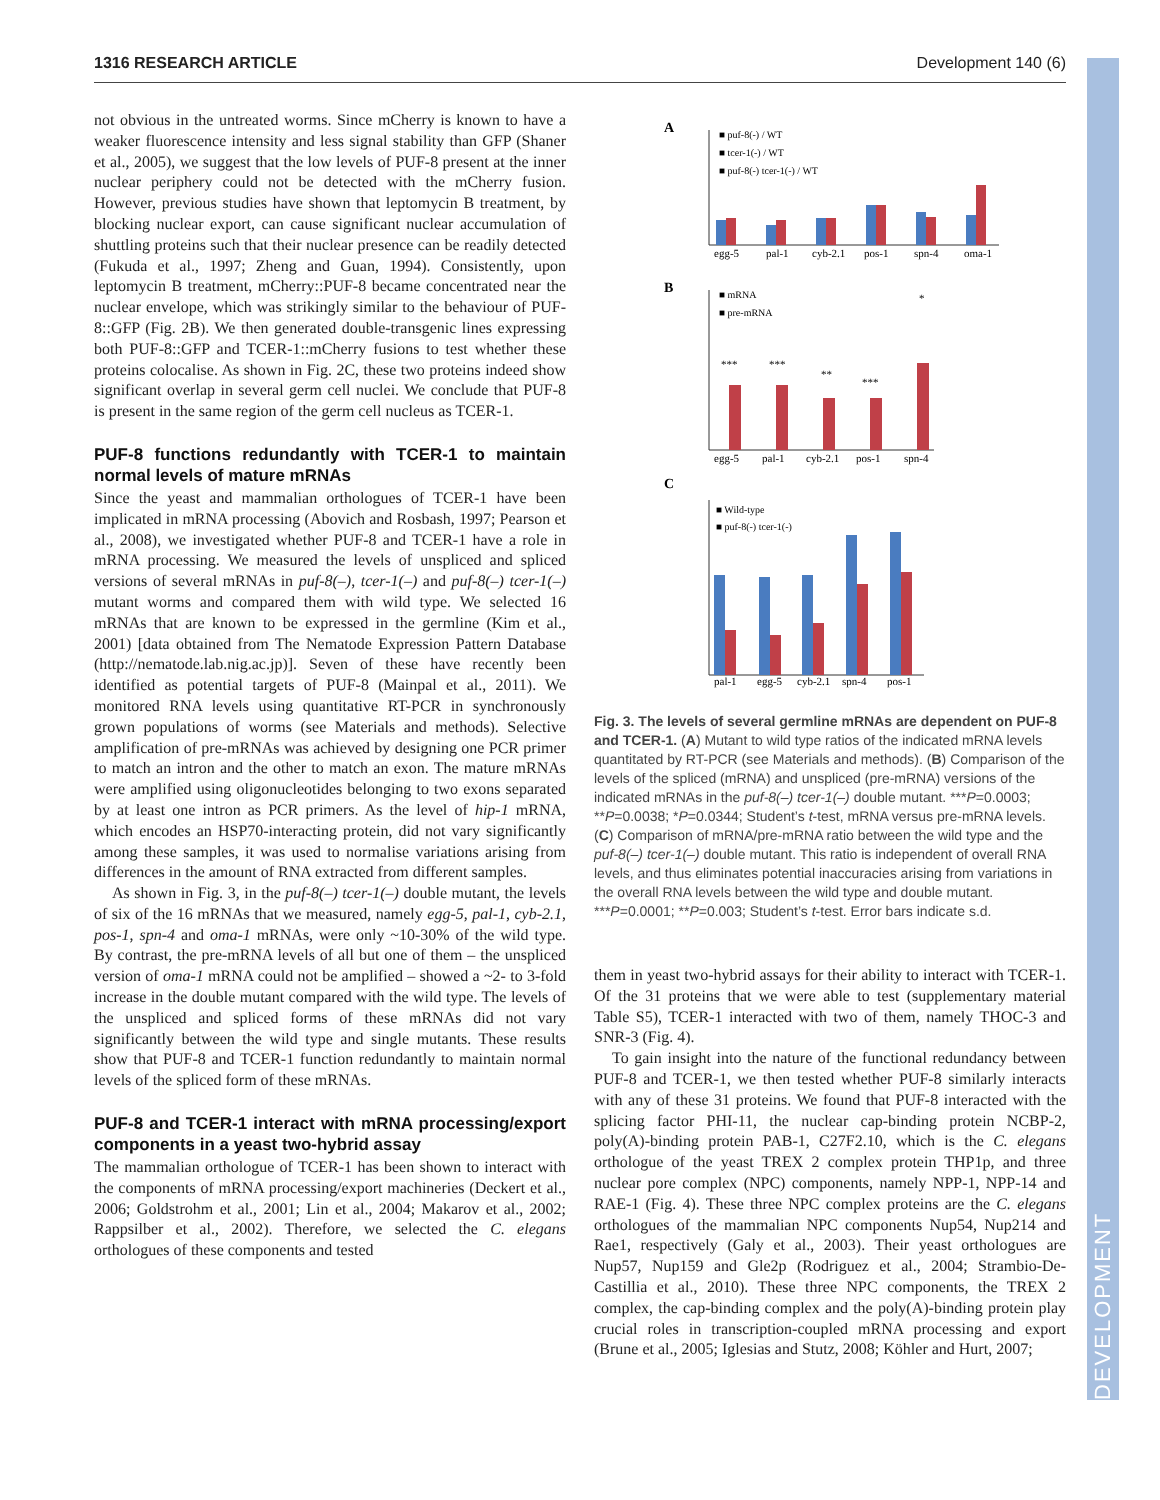1316 RESEARCH ARTICLE Development 140 (6)
DEVELOPMENT
not obvious in the untreated worms. Since mCherry is known to have a weaker fluorescence intensity and less signal stability than GFP (Shaner et al., 2005), we suggest that the low levels of PUF-8 present at the inner nuclear periphery could not be detected with the mCherry fusion. However, previous studies have shown that leptomycin B treatment, by blocking nuclear export, can cause significant nuclear accumulation of shuttling proteins such that their nuclear presence can be readily detected (Fukuda et al., 1997; Zheng and Guan, 1994). Consistently, upon leptomycin B treatment, mCherry::PUF-8 became concentrated near the nuclear envelope, which was strikingly similar to the behaviour of PUF-8::GFP (Fig. 2B). We then generated double-transgenic lines expressing both PUF-8::GFP and TCER-1::mCherry fusions to test whether these proteins colocalise. As shown in Fig. 2C, these two proteins indeed show significant overlap in several germ cell nuclei. We conclude that PUF-8 is present in the same region of the germ cell nucleus as TCER-1.
PUF-8 functions redundantly with TCER-1 to maintain normal levels of mature mRNAs
Since the yeast and mammalian orthologues of TCER-1 have been implicated in mRNA processing (Abovich and Rosbash, 1997; Pearson et al., 2008), we investigated whether PUF-8 and TCER-1 have a role in mRNA processing. We measured the levels of unspliced and spliced versions of several mRNAs in puf-8(–), tcer-1(–) and puf-8(–) tcer-1(–) mutant worms and compared them with wild type. We selected 16 mRNAs that are known to be expressed in the germline (Kim et al., 2001) [data obtained from The Nematode Expression Pattern Database (http://nematode.lab.nig.ac.jp)]. Seven of these have recently been identified as potential targets of PUF-8 (Mainpal et al., 2011). We monitored RNA levels using quantitative RT-PCR in synchronously grown populations of worms (see Materials and methods). Selective amplification of pre-mRNAs was achieved by designing one PCR primer to match an intron and the other to match an exon. The mature mRNAs were amplified using oligonucleotides belonging to two exons separated by at least one intron as PCR primers. As the level of hip-1 mRNA, which encodes an HSP70-interacting protein, did not vary significantly among these samples, it was used to normalise variations arising from differences in the amount of RNA extracted from different samples.
As shown in Fig. 3, in the puf-8(–) tcer-1(–) double mutant, the levels of six of the 16 mRNAs that we measured, namely egg-5, pal-1, cyb-2.1, pos-1, spn-4 and oma-1 mRNAs, were only ~10-30% of the wild type. By contrast, the pre-mRNA levels of all but one of them – the unspliced version of oma-1 mRNA could not be amplified – showed a ~2- to 3-fold increase in the double mutant compared with the wild type. The levels of the unspliced and spliced forms of these mRNAs did not vary significantly between the wild type and single mutants. These results show that PUF-8 and TCER-1 function redundantly to maintain normal levels of the spliced form of these mRNAs.
PUF-8 and TCER-1 interact with mRNA processing/export components in a yeast two-hybrid assay
The mammalian orthologue of TCER-1 has been shown to interact with the components of mRNA processing/export machineries (Deckert et al., 2006; Goldstrohm et al., 2001; Lin et al., 2004; Makarov et al., 2002; Rappsilber et al., 2002). Therefore, we selected the C. elegans orthologues of these components and tested
A
■ puf-8(-) / WT
■ tcer-1(-) / WT
■ puf-8(-) tcer-1(-) / WT
egg-5
pal-1
cyb-2.1
pos-1
spn-4
oma-1
B
■ mRNA
■ pre-mRNA
***
***
**
***
*
egg-5
pal-1
cyb-2.1
pos-1
spn-4
C
■ Wild-type
■ puf-8(-) tcer-1(-)
pal-1
egg-5
cyb-2.1
spn-4
pos-1
Fig. 3. The levels of several germline mRNAs are dependent on PUF-8 and TCER-1. (A) Mutant to wild type ratios of the indicated mRNA levels quantitated by RT-PCR (see Materials and methods). (B) Comparison of the levels of the spliced (mRNA) and unspliced (pre-mRNA) versions of the indicated mRNAs in the puf-8(–) tcer-1(–) double mutant. ***P=0.0003; **P=0.0038; *P=0.0344; Student’s t-test, mRNA versus pre-mRNA levels. (C) Comparison of mRNA/pre-mRNA ratio between the wild type and the puf-8(–) tcer-1(–) double mutant. This ratio is independent of overall RNA levels, and thus eliminates potential inaccuracies arising from variations in the overall RNA levels between the wild type and double mutant. ***P=0.0001; **P=0.003; Student’s t-test. Error bars indicate s.d.
them in yeast two-hybrid assays for their ability to interact with TCER-1. Of the 31 proteins that we were able to test (supplementary material Table S5), TCER-1 interacted with two of them, namely THOC-3 and SNR-3 (Fig. 4).
To gain insight into the nature of the functional redundancy between PUF-8 and TCER-1, we then tested whether PUF-8 similarly interacts with any of these 31 proteins. We found that PUF-8 interacted with the splicing factor PHI-11, the nuclear cap-binding protein NCBP-2, poly(A)-binding protein PAB-1, C27F2.10, which is the C. elegans orthologue of the yeast TREX 2 complex protein THP1p, and three nuclear pore complex (NPC) components, namely NPP-1, NPP-14 and RAE-1 (Fig. 4). These three NPC complex proteins are the C. elegans orthologues of the mammalian NPC components Nup54, Nup214 and Rae1, respectively (Galy et al., 2003). Their yeast orthologues are Nup57, Nup159 and Gle2p (Rodriguez et al., 2004; Strambio-De-Castillia et al., 2010). These three NPC components, the TREX 2 complex, the cap-binding complex and the poly(A)-binding protein play crucial roles in transcription-coupled mRNA processing and export (Brune et al., 2005; Iglesias and Stutz, 2008; Köhler and Hurt, 2007;